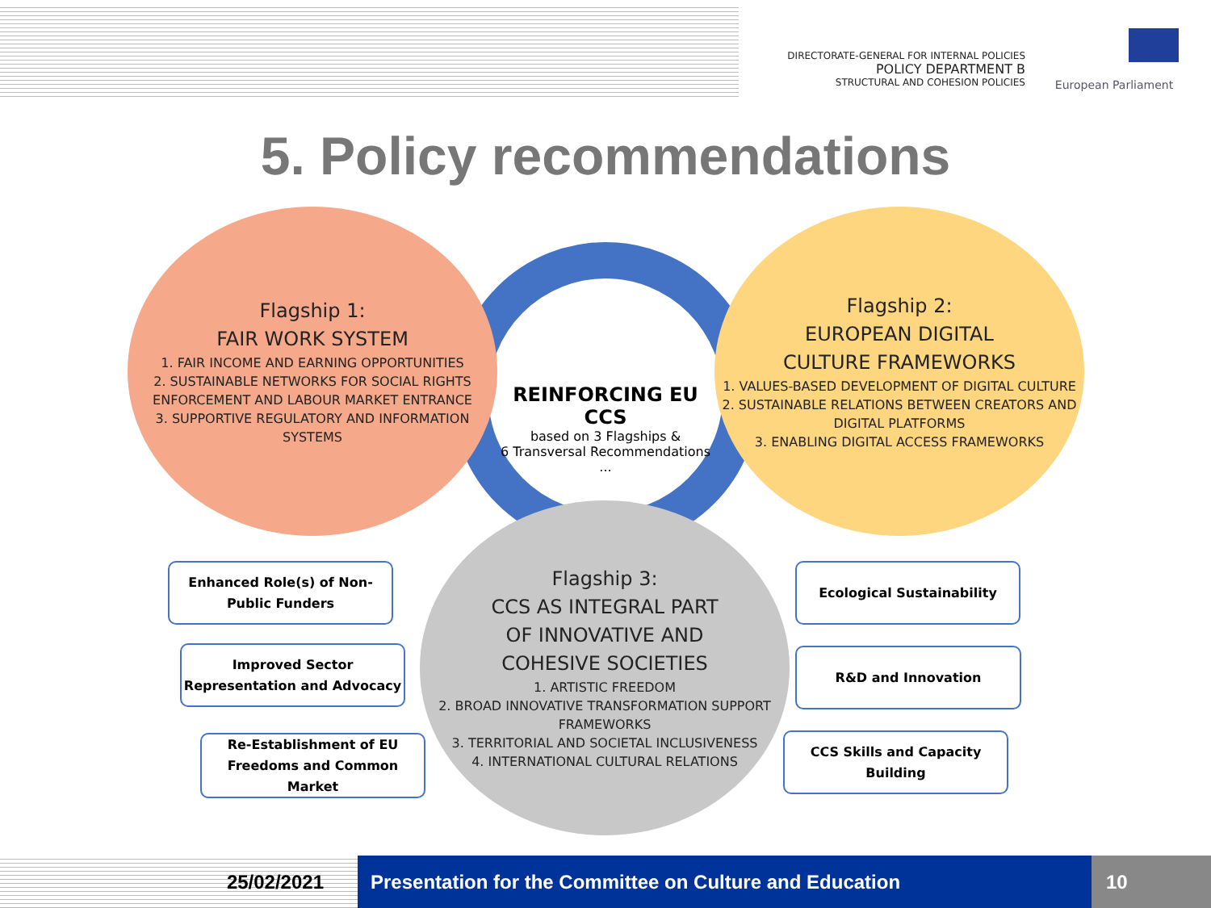DIRECTORATE-GENERAL FOR INTERNAL POLICIES
POLICY DEPARTMENT B
STRUCTURAL AND COHESION POLICIES
European Parliament
5. Policy recommendations
REINFORCING EU CCS
based on 3 Flagships &
6 Transversal Recommendations
...
Flagship 1:
FAIR WORK SYSTEM
1. FAIR INCOME AND EARNING OPPORTUNITIES
2. SUSTAINABLE NETWORKS FOR SOCIAL RIGHTS ENFORCEMENT AND LABOUR MARKET ENTRANCE
3. SUPPORTIVE REGULATORY AND INFORMATION SYSTEMS
Flagship 2:
EUROPEAN DIGITAL
CULTURE FRAMEWORKS
1. VALUES-BASED DEVELOPMENT OF DIGITAL CULTURE
2. SUSTAINABLE RELATIONS BETWEEN CREATORS AND DIGITAL PLATFORMS
3. ENABLING DIGITAL ACCESS FRAMEWORKS
Flagship 3:
CCS AS INTEGRAL PART
OF INNOVATIVE AND
COHESIVE SOCIETIES
1. ARTISTIC FREEDOM
2. BROAD INNOVATIVE TRANSFORMATION SUPPORT FRAMEWORKS
3. TERRITORIAL AND SOCIETAL INCLUSIVENESS
4. INTERNATIONAL CULTURAL RELATIONS
Enhanced Role(s) of Non-
Public Funders
Improved Sector
Representation and Advocacy
Re-Establishment of EU
Freedoms and Common
Market
Ecological Sustainability
R&D and Innovation
CCS Skills and Capacity
Building
25/02/2021 Presentation for the Committee on Culture and Education
10